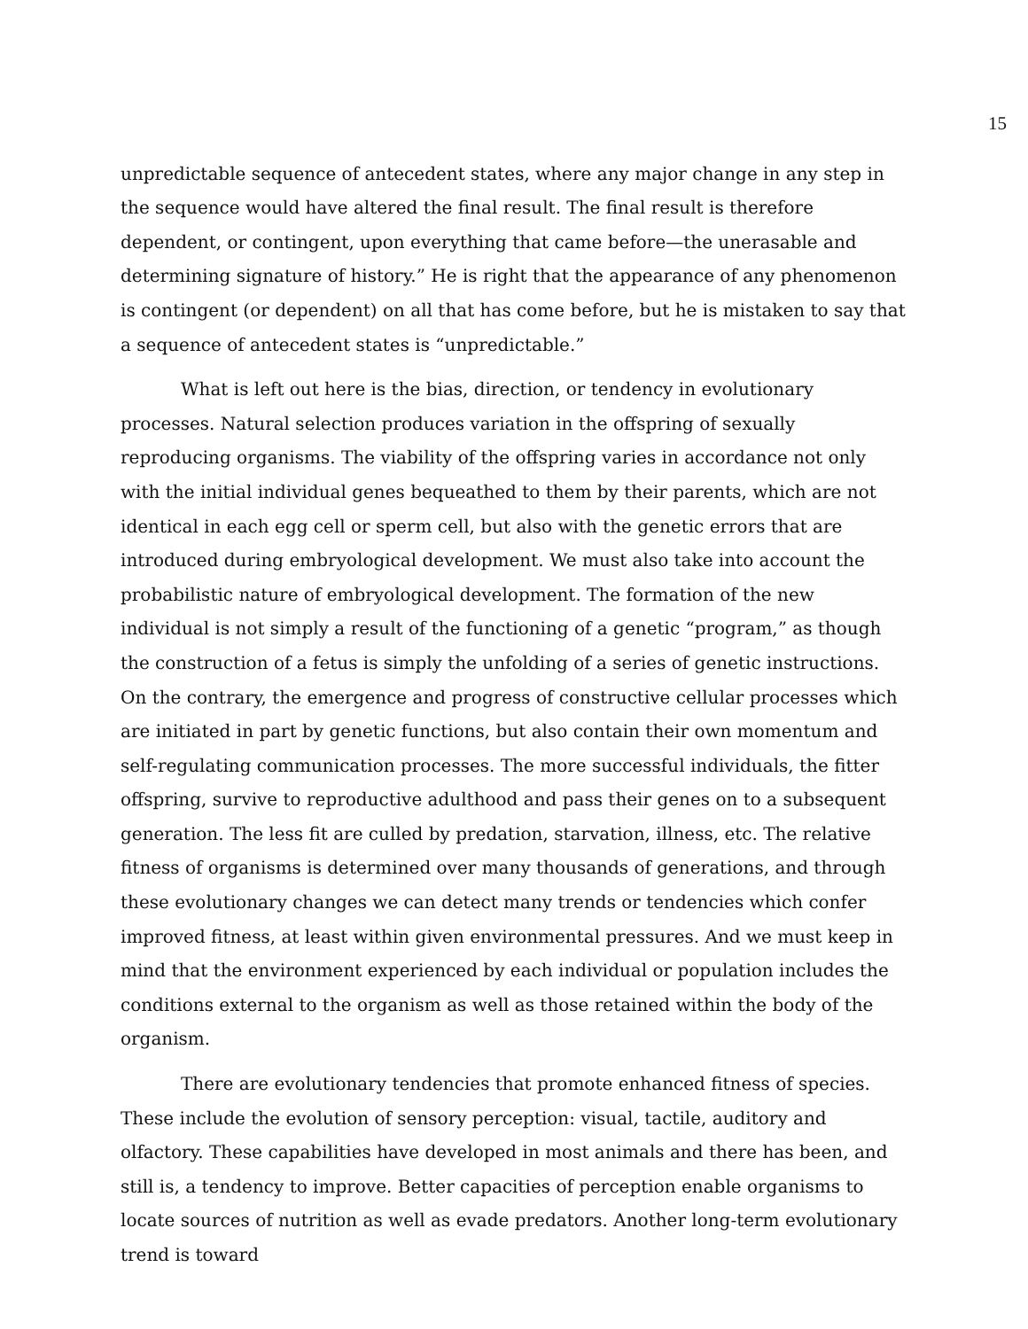15
unpredictable sequence of antecedent states, where any major change in any step in the sequence would have altered the final result. The final result is therefore dependent, or contingent, upon everything that came before—the unerasable and determining signature of history.” He is right that the appearance of any phenomenon is contingent (or dependent) on all that has come before, but he is mistaken to say that a sequence of antecedent states is “unpredictable.”
What is left out here is the bias, direction, or tendency in evolutionary processes. Natural selection produces variation in the offspring of sexually reproducing organisms. The viability of the offspring varies in accordance not only with the initial individual genes bequeathed to them by their parents, which are not identical in each egg cell or sperm cell, but also with the genetic errors that are introduced during embryological development. We must also take into account the probabilistic nature of embryological development. The formation of the new individual is not simply a result of the functioning of a genetic “program,” as though the construction of a fetus is simply the unfolding of a series of genetic instructions. On the contrary, the emergence and progress of constructive cellular processes which are initiated in part by genetic functions, but also contain their own momentum and self-regulating communication processes. The more successful individuals, the fitter offspring, survive to reproductive adulthood and pass their genes on to a subsequent generation. The less fit are culled by predation, starvation, illness, etc. The relative fitness of organisms is determined over many thousands of generations, and through these evolutionary changes we can detect many trends or tendencies which confer improved fitness, at least within given environmental pressures. And we must keep in mind that the environment experienced by each individual or population includes the conditions external to the organism as well as those retained within the body of the organism.
There are evolutionary tendencies that promote enhanced fitness of species. These include the evolution of sensory perception: visual, tactile, auditory and olfactory. These capabilities have developed in most animals and there has been, and still is, a tendency to improve. Better capacities of perception enable organisms to locate sources of nutrition as well as evade predators. Another long-term evolutionary trend is toward